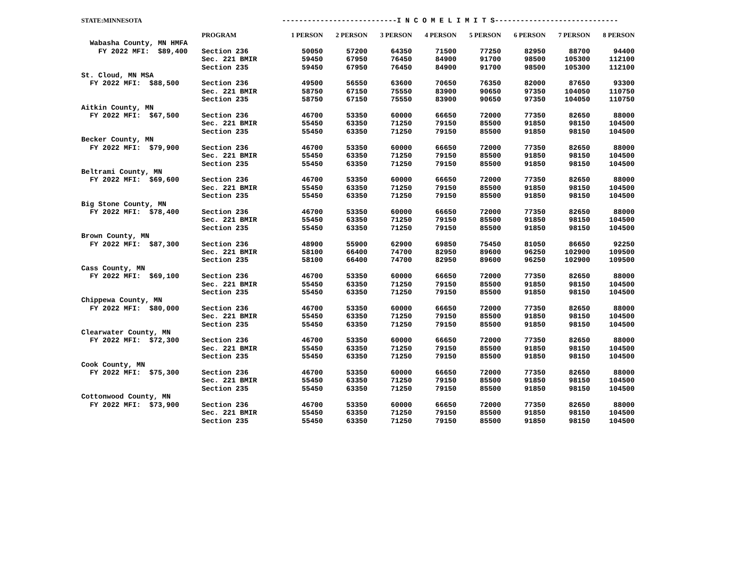STATE:MINNESOTA ---------------------------I N C O M E L I M I T S-----------------------------
| | PROGRAM | 1 PERSON | 2 PERSON | 3 PERSON | 4 PERSON | 5 PERSON | 6 PERSON | 7 PERSON | 8 PERSON |
| --- | --- | --- | --- | --- | --- | --- | --- | --- | --- |
| Wabasha County, MN HMFA | | | | | | | | | |
| FY 2022 MFI: $89,400 | Section 236 | 50050 | 57200 | 64350 | 71500 | 77250 | 82950 | 88700 | 94400 |
| | Sec. 221 BMIR | 59450 | 67950 | 76450 | 84900 | 91700 | 98500 | 105300 | 112100 |
| | Section 235 | 59450 | 67950 | 76450 | 84900 | 91700 | 98500 | 105300 | 112100 |
| St. Cloud, MN MSA | | | | | | | | | |
| FY 2022 MFI: $88,500 | Section 236 | 49500 | 56550 | 63600 | 70650 | 76350 | 82000 | 87650 | 93300 |
| | Sec. 221 BMIR | 58750 | 67150 | 75550 | 83900 | 90650 | 97350 | 104050 | 110750 |
| | Section 235 | 58750 | 67150 | 75550 | 83900 | 90650 | 97350 | 104050 | 110750 |
| Aitkin County, MN | | | | | | | | | |
| FY 2022 MFI: $67,500 | Section 236 | 46700 | 53350 | 60000 | 66650 | 72000 | 77350 | 82650 | 88000 |
| | Sec. 221 BMIR | 55450 | 63350 | 71250 | 79150 | 85500 | 91850 | 98150 | 104500 |
| | Section 235 | 55450 | 63350 | 71250 | 79150 | 85500 | 91850 | 98150 | 104500 |
| Becker County, MN | | | | | | | | | |
| FY 2022 MFI: $79,900 | Section 236 | 46700 | 53350 | 60000 | 66650 | 72000 | 77350 | 82650 | 88000 |
| | Sec. 221 BMIR | 55450 | 63350 | 71250 | 79150 | 85500 | 91850 | 98150 | 104500 |
| | Section 235 | 55450 | 63350 | 71250 | 79150 | 85500 | 91850 | 98150 | 104500 |
| Beltrami County, MN | | | | | | | | | |
| FY 2022 MFI: $69,600 | Section 236 | 46700 | 53350 | 60000 | 66650 | 72000 | 77350 | 82650 | 88000 |
| | Sec. 221 BMIR | 55450 | 63350 | 71250 | 79150 | 85500 | 91850 | 98150 | 104500 |
| | Section 235 | 55450 | 63350 | 71250 | 79150 | 85500 | 91850 | 98150 | 104500 |
| Big Stone County, MN | | | | | | | | | |
| FY 2022 MFI: $78,400 | Section 236 | 46700 | 53350 | 60000 | 66650 | 72000 | 77350 | 82650 | 88000 |
| | Sec. 221 BMIR | 55450 | 63350 | 71250 | 79150 | 85500 | 91850 | 98150 | 104500 |
| | Section 235 | 55450 | 63350 | 71250 | 79150 | 85500 | 91850 | 98150 | 104500 |
| Brown County, MN | | | | | | | | | |
| FY 2022 MFI: $87,300 | Section 236 | 48900 | 55900 | 62900 | 69850 | 75450 | 81050 | 86650 | 92250 |
| | Sec. 221 BMIR | 58100 | 66400 | 74700 | 82950 | 89600 | 96250 | 102900 | 109500 |
| | Section 235 | 58100 | 66400 | 74700 | 82950 | 89600 | 96250 | 102900 | 109500 |
| Cass County, MN | | | | | | | | | |
| FY 2022 MFI: $69,100 | Section 236 | 46700 | 53350 | 60000 | 66650 | 72000 | 77350 | 82650 | 88000 |
| | Sec. 221 BMIR | 55450 | 63350 | 71250 | 79150 | 85500 | 91850 | 98150 | 104500 |
| | Section 235 | 55450 | 63350 | 71250 | 79150 | 85500 | 91850 | 98150 | 104500 |
| Chippewa County, MN | | | | | | | | | |
| FY 2022 MFI: $80,000 | Section 236 | 46700 | 53350 | 60000 | 66650 | 72000 | 77350 | 82650 | 88000 |
| | Sec. 221 BMIR | 55450 | 63350 | 71250 | 79150 | 85500 | 91850 | 98150 | 104500 |
| | Section 235 | 55450 | 63350 | 71250 | 79150 | 85500 | 91850 | 98150 | 104500 |
| Clearwater County, MN | | | | | | | | | |
| FY 2022 MFI: $72,300 | Section 236 | 46700 | 53350 | 60000 | 66650 | 72000 | 77350 | 82650 | 88000 |
| | Sec. 221 BMIR | 55450 | 63350 | 71250 | 79150 | 85500 | 91850 | 98150 | 104500 |
| | Section 235 | 55450 | 63350 | 71250 | 79150 | 85500 | 91850 | 98150 | 104500 |
| Cook County, MN | | | | | | | | | |
| FY 2022 MFI: $75,300 | Section 236 | 46700 | 53350 | 60000 | 66650 | 72000 | 77350 | 82650 | 88000 |
| | Sec. 221 BMIR | 55450 | 63350 | 71250 | 79150 | 85500 | 91850 | 98150 | 104500 |
| | Section 235 | 55450 | 63350 | 71250 | 79150 | 85500 | 91850 | 98150 | 104500 |
| Cottonwood County, MN | | | | | | | | | |
| FY 2022 MFI: $73,900 | Section 236 | 46700 | 53350 | 60000 | 66650 | 72000 | 77350 | 82650 | 88000 |
| | Sec. 221 BMIR | 55450 | 63350 | 71250 | 79150 | 85500 | 91850 | 98150 | 104500 |
| | Section 235 | 55450 | 63350 | 71250 | 79150 | 85500 | 91850 | 98150 | 104500 |